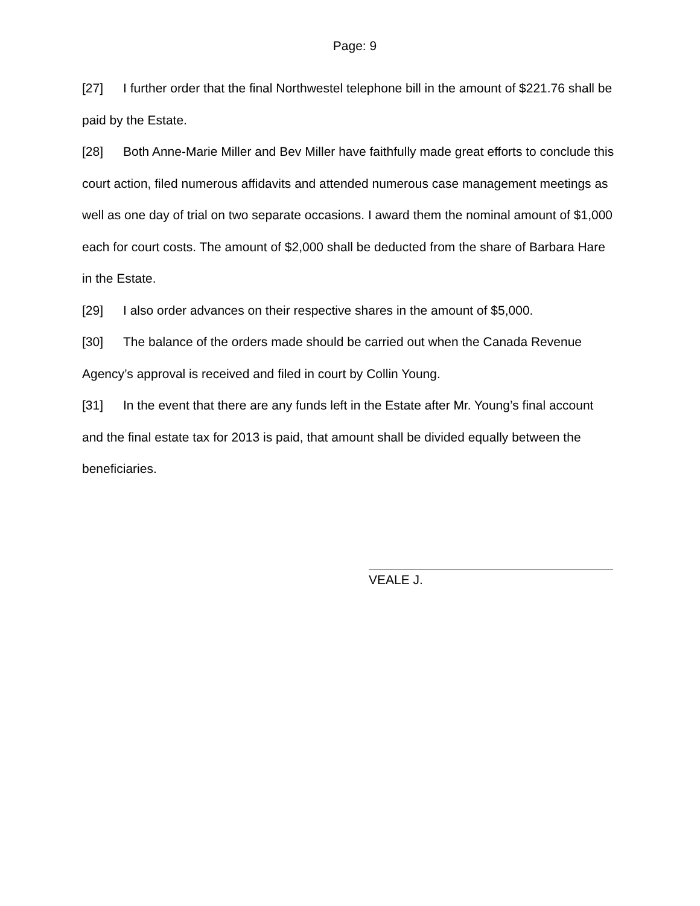Page: 9
[27] I further order that the final Northwestel telephone bill in the amount of $221.76 shall be paid by the Estate.
[28] Both Anne-Marie Miller and Bev Miller have faithfully made great efforts to conclude this court action, filed numerous affidavits and attended numerous case management meetings as well as one day of trial on two separate occasions. I award them the nominal amount of $1,000 each for court costs. The amount of $2,000 shall be deducted from the share of Barbara Hare in the Estate.
[29] I also order advances on their respective shares in the amount of $5,000.
[30] The balance of the orders made should be carried out when the Canada Revenue Agency’s approval is received and filed in court by Collin Young.
[31] In the event that there are any funds left in the Estate after Mr. Young’s final account and the final estate tax for 2013 is paid, that amount shall be divided equally between the beneficiaries.
VEALE J.